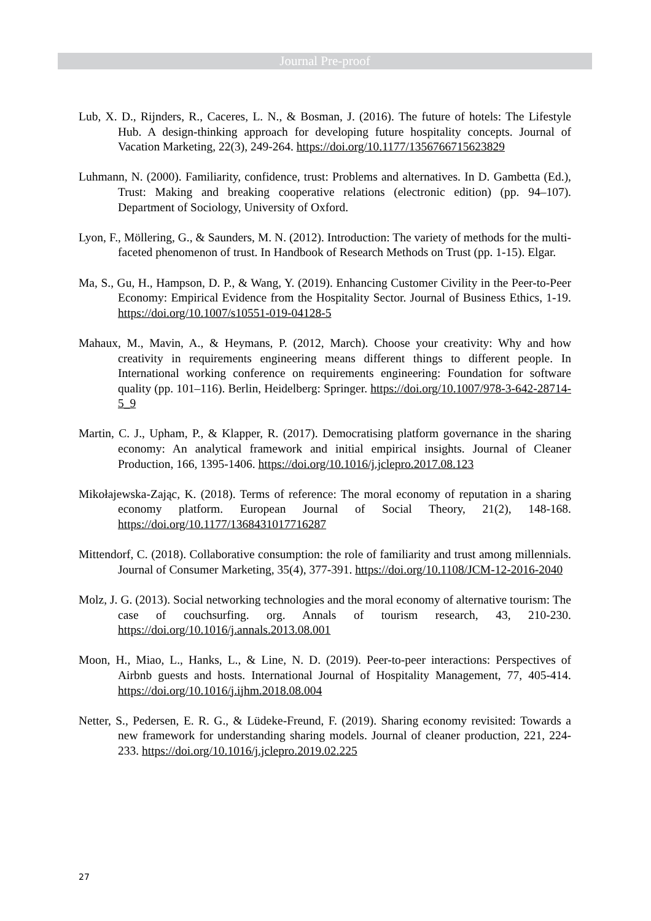Journal Pre-proof
Lub, X. D., Rijnders, R., Caceres, L. N., & Bosman, J. (2016). The future of hotels: The Lifestyle Hub. A design-thinking approach for developing future hospitality concepts. Journal of Vacation Marketing, 22(3), 249-264. https://doi.org/10.1177/1356766715623829
Luhmann, N. (2000). Familiarity, confidence, trust: Problems and alternatives. In D. Gambetta (Ed.), Trust: Making and breaking cooperative relations (electronic edition) (pp. 94–107). Department of Sociology, University of Oxford.
Lyon, F., Möllering, G., & Saunders, M. N. (2012). Introduction: The variety of methods for the multi-faceted phenomenon of trust. In Handbook of Research Methods on Trust (pp. 1-15). Elgar.
Ma, S., Gu, H., Hampson, D. P., & Wang, Y. (2019). Enhancing Customer Civility in the Peer-to-Peer Economy: Empirical Evidence from the Hospitality Sector. Journal of Business Ethics, 1-19. https://doi.org/10.1007/s10551-019-04128-5
Mahaux, M., Mavin, A., & Heymans, P. (2012, March). Choose your creativity: Why and how creativity in requirements engineering means different things to different people. In International working conference on requirements engineering: Foundation for software quality (pp. 101–116). Berlin, Heidelberg: Springer. https://doi.org/10.1007/978-3-642-28714-5_9
Martin, C. J., Upham, P., & Klapper, R. (2017). Democratising platform governance in the sharing economy: An analytical framework and initial empirical insights. Journal of Cleaner Production, 166, 1395-1406. https://doi.org/10.1016/j.jclepro.2017.08.123
Mikołajewska-Zając, K. (2018). Terms of reference: The moral economy of reputation in a sharing economy platform. European Journal of Social Theory, 21(2), 148-168. https://doi.org/10.1177/1368431017716287
Mittendorf, C. (2018). Collaborative consumption: the role of familiarity and trust among millennials. Journal of Consumer Marketing, 35(4), 377-391. https://doi.org/10.1108/JCM-12-2016-2040
Molz, J. G. (2013). Social networking technologies and the moral economy of alternative tourism: The case of couchsurfing. org. Annals of tourism research, 43, 210-230. https://doi.org/10.1016/j.annals.2013.08.001
Moon, H., Miao, L., Hanks, L., & Line, N. D. (2019). Peer-to-peer interactions: Perspectives of Airbnb guests and hosts. International Journal of Hospitality Management, 77, 405-414. https://doi.org/10.1016/j.ijhm.2018.08.004
Netter, S., Pedersen, E. R. G., & Lüdeke-Freund, F. (2019). Sharing economy revisited: Towards a new framework for understanding sharing models. Journal of cleaner production, 221, 224-233. https://doi.org/10.1016/j.jclepro.2019.02.225
27